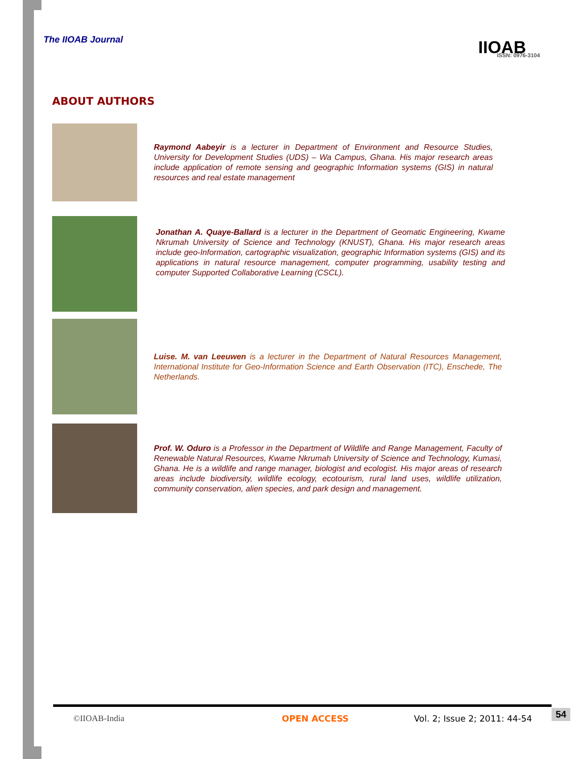The IIOAB Journal
IIOAB
ISSN: 0976-3104
ABOUT AUTHORS
Raymond Aabeyir is a lecturer in Department of Environment and Resource Studies, University for Development Studies (UDS) – Wa Campus, Ghana. His major research areas include application of remote sensing and geographic Information systems (GIS) in natural resources and real estate management
Jonathan A. Quaye-Ballard is a lecturer in the Department of Geomatic Engineering, Kwame Nkrumah University of Science and Technology (KNUST), Ghana. His major research areas include geo-Information, cartographic visualization, geographic Information systems (GIS) and its applications in natural resource management, computer programming, usability testing and computer Supported Collaborative Learning (CSCL).
Luise. M. van Leeuwen is a lecturer in the Department of Natural Resources Management, International Institute for Geo-Information Science and Earth Observation (ITC), Enschede, The Netherlands.
Prof. W. Oduro is a Professor in the Department of Wildlife and Range Management, Faculty of Renewable Natural Resources, Kwame Nkrumah University of Science and Technology, Kumasi, Ghana. He is a wildlife and range manager, biologist and ecologist. His major areas of research areas include biodiversity, wildlife ecology, ecotourism, rural land uses, wildlife utilization, community conservation, alien species, and park design and management.
©IIOAB-India OPEN ACCESS Vol. 2; Issue 2; 2011: 44-54 54